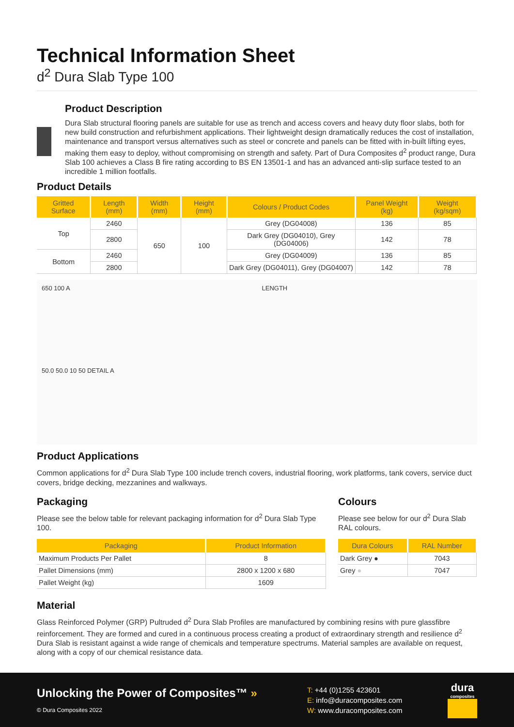Technical Information Sheet
d<sup>2</sup> Dura Slab Type 100
Product Description
Dura Slab structural flooring panels are suitable for use as trench and access covers and heavy duty floor slabs, both for new build construction and refurbishment applications. Their lightweight design dramatically reduces the cost of installation, maintenance and transport versus alternatives such as steel or concrete and panels can be fitted with in-built lifting eyes, making them easy to deploy, without compromising on strength and safety. Part of Dura Composites d<sup>2</sup> product range, Dura Slab 100 achieves a Class B fire rating according to BS EN 13501-1 and has an advanced anti-slip surface tested to an incredible 1 million footfalls.
Product Details
| Gritted Surface | Length (mm) | Width (mm) | Height (mm) | Colours / Product Codes | Panel Weight (kg) | Weight (kg/sqm) |
| --- | --- | --- | --- | --- | --- | --- |
| Top | 2460 | 650 | 100 | Grey (DG04008) | 136 | 85 |
| | 2800 | | | Dark Grey (DG04010), Grey (DG04006) | 142 | 78 |
| Bottom | 2460 | | | Grey (DG04009) | 136 | 85 |
| | 2800 | | | Dark Grey (DG04011), Grey (DG04007) | 142 | 78 |
650 100 A
LENGTH
50.0 50.0 10 50 DETAIL A
Product Applications
Common applications for d<sup>2</sup> Dura Slab Type 100 include trench covers, industrial flooring, work platforms, tank covers, service duct covers, bridge decking, mezzanines and walkways.
Packaging
Please see the below table for relevant packaging information for d<sup>2</sup> Dura Slab Type 100.
| Packaging | Product Information |
| --- | --- |
| Maximum Products Per Pallet | 8 |
| Pallet Dimensions (mm) | 2800 x 1200 x 680 |
| Pallet Weight (kg) | 1609 |
Colours
Please see below for our d<sup>2</sup> Dura Slab RAL colours.
| Dura Colours | RAL Number |
| --- | --- |
| Dark Grey ● | 7043 |
| Grey ● | 7047 |
Material
Glass Reinforced Polymer (GRP) Pultruded d<sup>2</sup> Dura Slab Profiles are manufactured by combining resins with pure glassfibre reinforcement. They are formed and cured in a continuous process creating a product of extraordinary strength and resilience d<sup>2</sup> Dura Slab is resistant against a wide range of chemicals and temperature spectrums. Material samples are available on request, along with a copy of our chemical resistance data.
Unlocking the Power of Composites™ »
© Dura Composites 2022
T: +44 (0)1255 423601
E: info@duracomposites.com
W: www.duracomposites.com
dura
composites